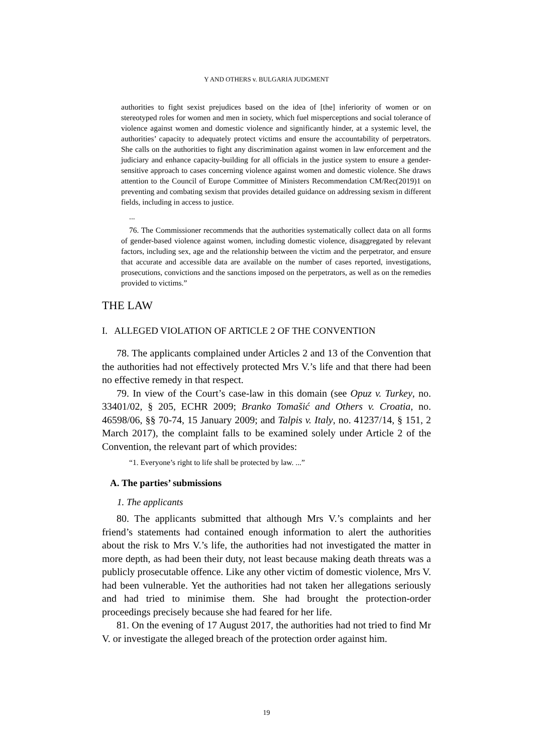Y AND OTHERS v. BULGARIA JUDGMENT
authorities to fight sexist prejudices based on the idea of [the] inferiority of women or on stereotyped roles for women and men in society, which fuel misperceptions and social tolerance of violence against women and domestic violence and significantly hinder, at a systemic level, the authorities’ capacity to adequately protect victims and ensure the accountability of perpetrators. She calls on the authorities to fight any discrimination against women in law enforcement and the judiciary and enhance capacity-building for all officials in the justice system to ensure a gender-sensitive approach to cases concerning violence against women and domestic violence. She draws attention to the Council of Europe Committee of Ministers Recommendation CM/Rec(2019)1 on preventing and combating sexism that provides detailed guidance on addressing sexism in different fields, including in access to justice.
...
76. The Commissioner recommends that the authorities systematically collect data on all forms of gender-based violence against women, including domestic violence, disaggregated by relevant factors, including sex, age and the relationship between the victim and the perpetrator, and ensure that accurate and accessible data are available on the number of cases reported, investigations, prosecutions, convictions and the sanctions imposed on the perpetrators, as well as on the remedies provided to victims.”
THE LAW
I. ALLEGED VIOLATION OF ARTICLE 2 OF THE CONVENTION
78. The applicants complained under Articles 2 and 13 of the Convention that the authorities had not effectively protected Mrs V.’s life and that there had been no effective remedy in that respect.
79. In view of the Court’s case-law in this domain (see Opuz v. Turkey, no. 33401/02, § 205, ECHR 2009; Branko Tomašić and Others v. Croatia, no. 46598/06, §§ 70-74, 15 January 2009; and Talpis v. Italy, no. 41237/14, § 151, 2 March 2017), the complaint falls to be examined solely under Article 2 of the Convention, the relevant part of which provides:
“1. Everyone’s right to life shall be protected by law. ...”
A. The parties’ submissions
1. The applicants
80. The applicants submitted that although Mrs V.’s complaints and her friend’s statements had contained enough information to alert the authorities about the risk to Mrs V.’s life, the authorities had not investigated the matter in more depth, as had been their duty, not least because making death threats was a publicly prosecutable offence. Like any other victim of domestic violence, Mrs V. had been vulnerable. Yet the authorities had not taken her allegations seriously and had tried to minimise them. She had brought the protection-order proceedings precisely because she had feared for her life.
81. On the evening of 17 August 2017, the authorities had not tried to find Mr V. or investigate the alleged breach of the protection order against him.
19